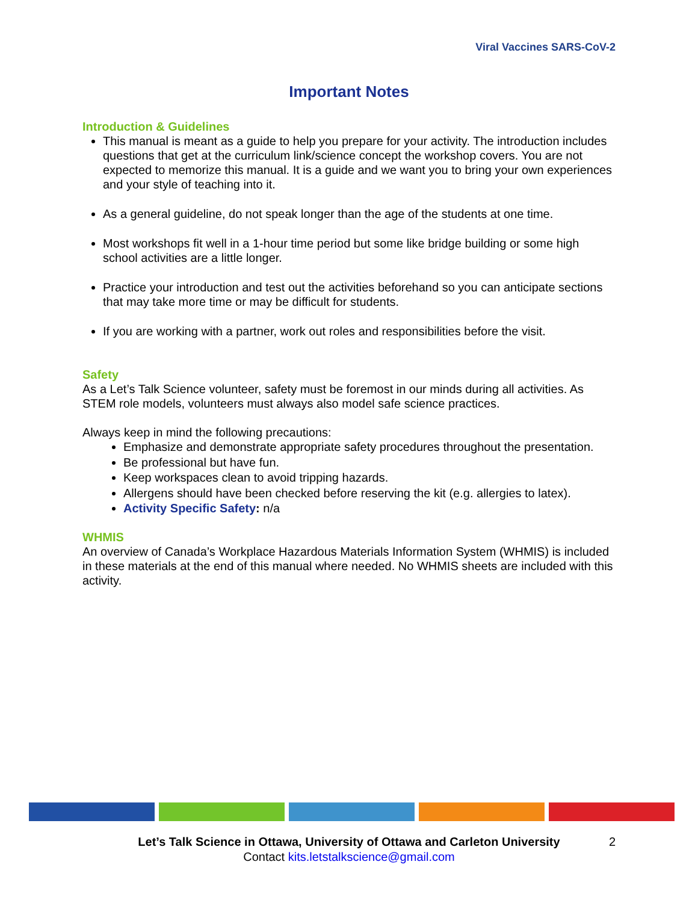Viral Vaccines SARS-CoV-2
Important Notes
Introduction & Guidelines
This manual is meant as a guide to help you prepare for your activity. The introduction includes questions that get at the curriculum link/science concept the workshop covers. You are not expected to memorize this manual. It is a guide and we want you to bring your own experiences and your style of teaching into it.
As a general guideline, do not speak longer than the age of the students at one time.
Most workshops fit well in a 1-hour time period but some like bridge building or some high school activities are a little longer.
Practice your introduction and test out the activities beforehand so you can anticipate sections that may take more time or may be difficult for students.
If you are working with a partner, work out roles and responsibilities before the visit.
Safety
As a Let’s Talk Science volunteer, safety must be foremost in our minds during all activities. As STEM role models, volunteers must always also model safe science practices.
Always keep in mind the following precautions:
Emphasize and demonstrate appropriate safety procedures throughout the presentation.
Be professional but have fun.
Keep workspaces clean to avoid tripping hazards.
Allergens should have been checked before reserving the kit (e.g. allergies to latex).
Activity Specific Safety: n/a
WHMIS
An overview of Canada’s Workplace Hazardous Materials Information System (WHMIS) is included in these materials at the end of this manual where needed. No WHMIS sheets are included with this activity.
Let’s Talk Science in Ottawa, University of Ottawa and Carleton University 2
Contact kits.letstalkscience@gmail.com